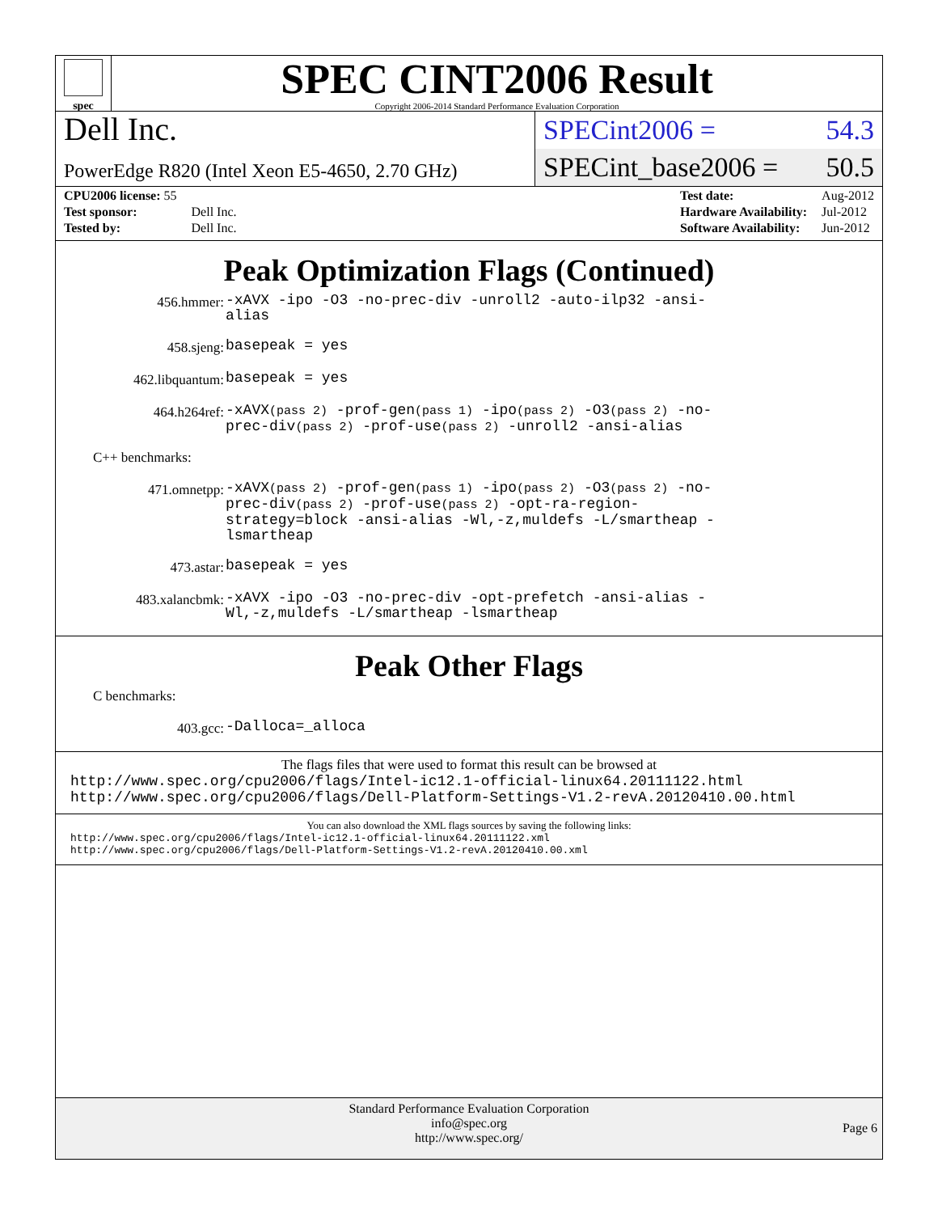spec
SPEC CINT2006 Result
Copyright 2006-2014 Standard Performance Evaluation Corporation
Dell Inc.
SPECint2006 = 54.3
PowerEdge R820 (Intel Xeon E5-4650, 2.70 GHz)
SPECint_base2006 = 50.5
| CPU2006 license: 55 | |
| Test sponsor: | Dell Inc. |
| Tested by: | Dell Inc. |
| Test date: | Aug-2012 |
| Hardware Availability: | Jul-2012 |
| Software Availability: | Jun-2012 |
Peak Optimization Flags (Continued)
456.hmmer:
-xAVX -ipo -O3 -no-prec-div -unroll2 -auto-ilp32 -ansi-alias
458.sjeng:
basepeak = yes
462.libquantum:
basepeak = yes
464.h264ref:
-xAVX(pass 2) -prof-gen(pass 1) -ipo(pass 2) -O3(pass 2) -no-prec-div(pass 2) -prof-use(pass 2) -unroll2 -ansi-alias
C++ benchmarks:
471.omnetpp:
-xAVX(pass 2) -prof-gen(pass 1) -ipo(pass 2) -O3(pass 2) -no-prec-div(pass 2) -prof-use(pass 2) -opt-ra-region-strategy=block -ansi-alias -Wl,-z,muldefs -L/smartheap -lsmartheap
473.astar:
basepeak = yes
483.xalancbmk:
-xAVX -ipo -O3 -no-prec-div -opt-prefetch -ansi-alias -Wl,-z,muldefs -L/smartheap -lsmartheap
Peak Other Flags
C benchmarks:
403.gcc:
-Dalloca=_alloca
The flags files that were used to format this result can be browsed at
http://www.spec.org/cpu2006/flags/Intel-ic12.1-official-linux64.20111122.html
http://www.spec.org/cpu2006/flags/Dell-Platform-Settings-V1.2-revA.20120410.00.html
You can also download the XML flags sources by saving the following links:
http://www.spec.org/cpu2006/flags/Intel-ic12.1-official-linux64.20111122.xml
http://www.spec.org/cpu2006/flags/Dell-Platform-Settings-V1.2-revA.20120410.00.xml
Standard Performance Evaluation Corporation
info@spec.org
http://www.spec.org/
Page 6